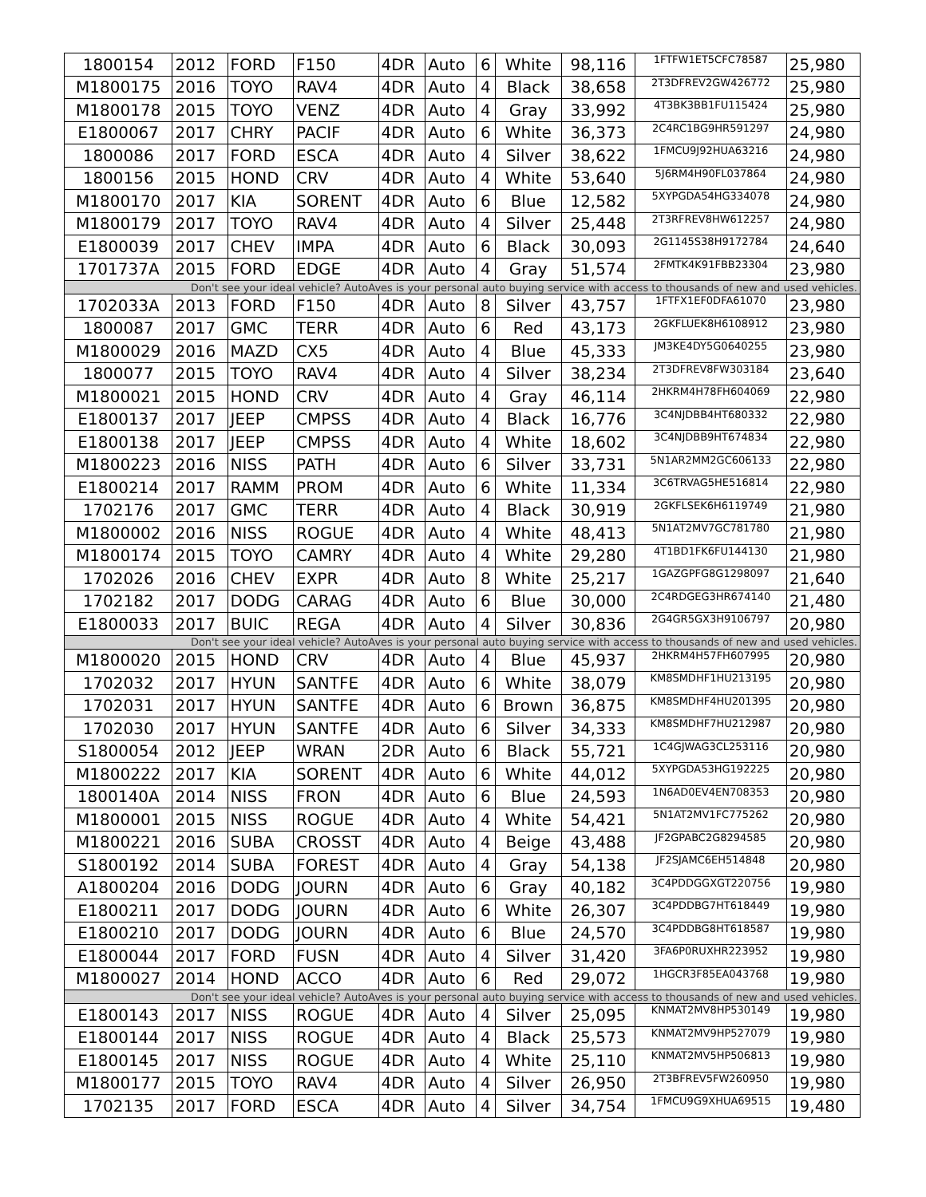| 1800154 | 2012 | FORD | F150 | 4DR | Auto | 6 | White | 98,116 | 1FTFW1ET5CFC78587 | 25,980 |
| M1800175 | 2016 | TOYO | RAV4 | 4DR | Auto | 4 | Black | 38,658 | 2T3DFREV2GW426772 | 25,980 |
| M1800178 | 2015 | TOYO | VENZ | 4DR | Auto | 4 | Gray | 33,992 | 4T3BK3BB1FU115424 | 25,980 |
| E1800067 | 2017 | CHRY | PACIF | 4DR | Auto | 6 | White | 36,373 | 2C4RC1BG9HR591297 | 24,980 |
| 1800086 | 2017 | FORD | ESCA | 4DR | Auto | 4 | Silver | 38,622 | 1FMCU9J92HUA63216 | 24,980 |
| 1800156 | 2015 | HOND | CRV | 4DR | Auto | 4 | White | 53,640 | 5J6RM4H90FL037864 | 24,980 |
| M1800170 | 2017 | KIA | SORENT | 4DR | Auto | 6 | Blue | 12,582 | 5XYPGDA54HG334078 | 24,980 |
| M1800179 | 2017 | TOYO | RAV4 | 4DR | Auto | 4 | Silver | 25,448 | 2T3RFREV8HW612257 | 24,980 |
| E1800039 | 2017 | CHEV | IMPA | 4DR | Auto | 6 | Black | 30,093 | 2G1145S38H9172784 | 24,640 |
| 1701737A | 2015 | FORD | EDGE | 4DR | Auto | 4 | Gray | 51,574 | 2FMTK4K91FBB23304 | 23,980 |
| Don't see your ideal vehicle? AutoAves is your personal auto buying service with access to thousands of new and used vehicles. | | | | | | | | | | |
| 1702033A | 2013 | FORD | F150 | 4DR | Auto | 8 | Silver | 43,757 | 1FTFX1EF0DFA61070 | 23,980 |
| 1800087 | 2017 | GMC | TERR | 4DR | Auto | 6 | Red | 43,173 | 2GKFLUEK8H6108912 | 23,980 |
| M1800029 | 2016 | MAZD | CX5 | 4DR | Auto | 4 | Blue | 45,333 | JM3KE4DY5G0640255 | 23,980 |
| 1800077 | 2015 | TOYO | RAV4 | 4DR | Auto | 4 | Silver | 38,234 | 2T3DFREV8FW303184 | 23,640 |
| M1800021 | 2015 | HOND | CRV | 4DR | Auto | 4 | Gray | 46,114 | 2HKRM4H78FH604069 | 22,980 |
| E1800137 | 2017 | JEEP | CMPSS | 4DR | Auto | 4 | Black | 16,776 | 3C4NJDBB4HT680332 | 22,980 |
| E1800138 | 2017 | JEEP | CMPSS | 4DR | Auto | 4 | White | 18,602 | 3C4NJDBB9HT674834 | 22,980 |
| M1800223 | 2016 | NISS | PATH | 4DR | Auto | 6 | Silver | 33,731 | 5N1AR2MM2GC606133 | 22,980 |
| E1800214 | 2017 | RAMM | PROM | 4DR | Auto | 6 | White | 11,334 | 3C6TRVAG5HE516814 | 22,980 |
| 1702176 | 2017 | GMC | TERR | 4DR | Auto | 4 | Black | 30,919 | 2GKFLSEK6H6119749 | 21,980 |
| M1800002 | 2016 | NISS | ROGUE | 4DR | Auto | 4 | White | 48,413 | 5N1AT2MV7GC781780 | 21,980 |
| M1800174 | 2015 | TOYO | CAMRY | 4DR | Auto | 4 | White | 29,280 | 4T1BD1FK6FU144130 | 21,980 |
| 1702026 | 2016 | CHEV | EXPR | 4DR | Auto | 8 | White | 25,217 | 1GAZGPFG8G1298097 | 21,640 |
| 1702182 | 2017 | DODG | CARAG | 4DR | Auto | 6 | Blue | 30,000 | 2C4RDGEG3HR674140 | 21,480 |
| E1800033 | 2017 | BUIC | REGA | 4DR | Auto | 4 | Silver | 30,836 | 2G4GR5GX3H9106797 | 20,980 |
| Don't see your ideal vehicle? AutoAves is your personal auto buying service with access to thousands of new and used vehicles. | | | | | | | | | | |
| M1800020 | 2015 | HOND | CRV | 4DR | Auto | 4 | Blue | 45,937 | 2HKRM4H57FH607995 | 20,980 |
| 1702032 | 2017 | HYUN | SANTFE | 4DR | Auto | 6 | White | 38,079 | KM8SMDHF1HU213195 | 20,980 |
| 1702031 | 2017 | HYUN | SANTFE | 4DR | Auto | 6 | Brown | 36,875 | KM8SMDHF4HU201395 | 20,980 |
| 1702030 | 2017 | HYUN | SANTFE | 4DR | Auto | 6 | Silver | 34,333 | KM8SMDHF7HU212987 | 20,980 |
| S1800054 | 2012 | JEEP | WRAN | 2DR | Auto | 6 | Black | 55,721 | 1C4GJWAG3CL253116 | 20,980 |
| M1800222 | 2017 | KIA | SORENT | 4DR | Auto | 6 | White | 44,012 | 5XYPGDA53HG192225 | 20,980 |
| 1800140A | 2014 | NISS | FRON | 4DR | Auto | 6 | Blue | 24,593 | 1N6AD0EV4EN708353 | 20,980 |
| M1800001 | 2015 | NISS | ROGUE | 4DR | Auto | 4 | White | 54,421 | 5N1AT2MV1FC775262 | 20,980 |
| M1800221 | 2016 | SUBA | CROSST | 4DR | Auto | 4 | Beige | 43,488 | JF2GPABC2G8294585 | 20,980 |
| S1800192 | 2014 | SUBA | FOREST | 4DR | Auto | 4 | Gray | 54,138 | JF2SJAMC6EH514848 | 20,980 |
| A1800204 | 2016 | DODG | JOURN | 4DR | Auto | 6 | Gray | 40,182 | 3C4PDDGGXGT220756 | 19,980 |
| E1800211 | 2017 | DODG | JOURN | 4DR | Auto | 6 | White | 26,307 | 3C4PDDBG7HT618449 | 19,980 |
| E1800210 | 2017 | DODG | JOURN | 4DR | Auto | 6 | Blue | 24,570 | 3C4PDDBG8HT618587 | 19,980 |
| E1800044 | 2017 | FORD | FUSN | 4DR | Auto | 4 | Silver | 31,420 | 3FA6P0RUXHR223952 | 19,980 |
| M1800027 | 2014 | HOND | ACCO | 4DR | Auto | 6 | Red | 29,072 | 1HGCR3F85EA043768 | 19,980 |
| Don't see your ideal vehicle? AutoAves is your personal auto buying service with access to thousands of new and used vehicles. | | | | | | | | | | |
| E1800143 | 2017 | NISS | ROGUE | 4DR | Auto | 4 | Silver | 25,095 | KNMAT2MV8HP530149 | 19,980 |
| E1800144 | 2017 | NISS | ROGUE | 4DR | Auto | 4 | Black | 25,573 | KNMAT2MV9HP527079 | 19,980 |
| E1800145 | 2017 | NISS | ROGUE | 4DR | Auto | 4 | White | 25,110 | KNMAT2MV5HP506813 | 19,980 |
| M1800177 | 2015 | TOYO | RAV4 | 4DR | Auto | 4 | Silver | 26,950 | 2T3BFREV5FW260950 | 19,980 |
| 1702135 | 2017 | FORD | ESCA | 4DR | Auto | 4 | Silver | 34,754 | 1FMCU9G9XHUA69515 | 19,480 |